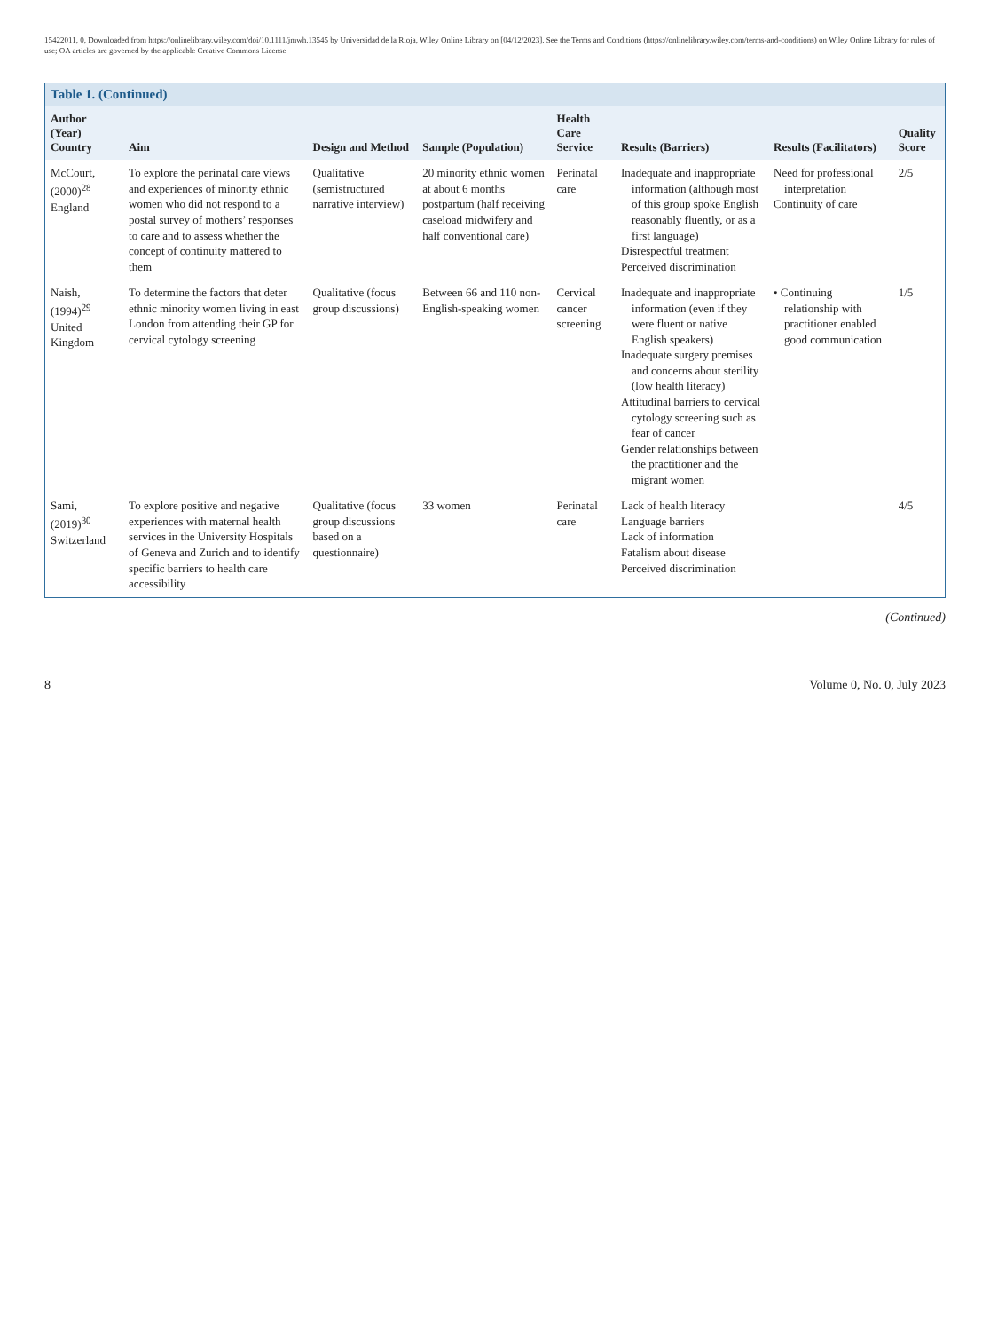15422011, 0, Downloaded from https://onlinelibrary.wiley.com/doi/10.1111/jmwh.13545 by Universidad de la Rioja, Wiley Online Library on [04/12/2023]. See the Terms and Conditions (https://onlinelibrary.wiley.com/terms-and-conditions) on Wiley Online Library for rules of use; OA articles are governed by the applicable Creative Commons License
Table 1. (Continued)
| Author (Year) Country | Aim | Design and Method | Sample (Population) | Health Care Service | Results (Barriers) | Results (Facilitators) | Quality Score |
| --- | --- | --- | --- | --- | --- | --- | --- |
| McCourt, (2000)<sup>28</sup> England | To explore the perinatal care views and experiences of minority ethnic women who did not respond to a postal survey of mothers’ responses to care and to assess whether the concept of continuity mattered to them | Qualitative (semistructured narrative interview) | 20 minority ethnic women at about 6 months postpartum (half receiving caseload midwifery and half conventional care) | Perinatal care | Inadequate and inappropriate information (although most of this group spoke English reasonably fluently, or as a first language) Disrespectful treatment Perceived discrimination | Need for professional interpretation Continuity of care | 2/5 |
| Naish, (1994)<sup>29</sup> United Kingdom | To determine the factors that deter ethnic minority women living in east London from attending their GP for cervical cytology screening | Qualitative (focus group discussions) | Between 66 and 110 non-English-speaking women | Cervical cancer screening | Inadequate and inappropriate information (even if they were fluent or native English speakers) Inadequate surgery premises and concerns about sterility (low health literacy) Attitudinal barriers to cervical cytology screening such as fear of cancer Gender relationships between the practitioner and the migrant women | • Continuing relationship with practitioner enabled good communication | 1/5 |
| Sami, (2019)<sup>30</sup> Switzerland | To explore positive and negative experiences with maternal health services in the University Hospitals of Geneva and Zurich and to identify specific barriers to health care accessibility | Qualitative (focus group discussions based on a questionnaire) | 33 women | Perinatal care | Lack of health literacy Language barriers Lack of information Fatalism about disease Perceived discrimination | | 4/5 |
(Continued)
8 Volume 0, No. 0, July 2023